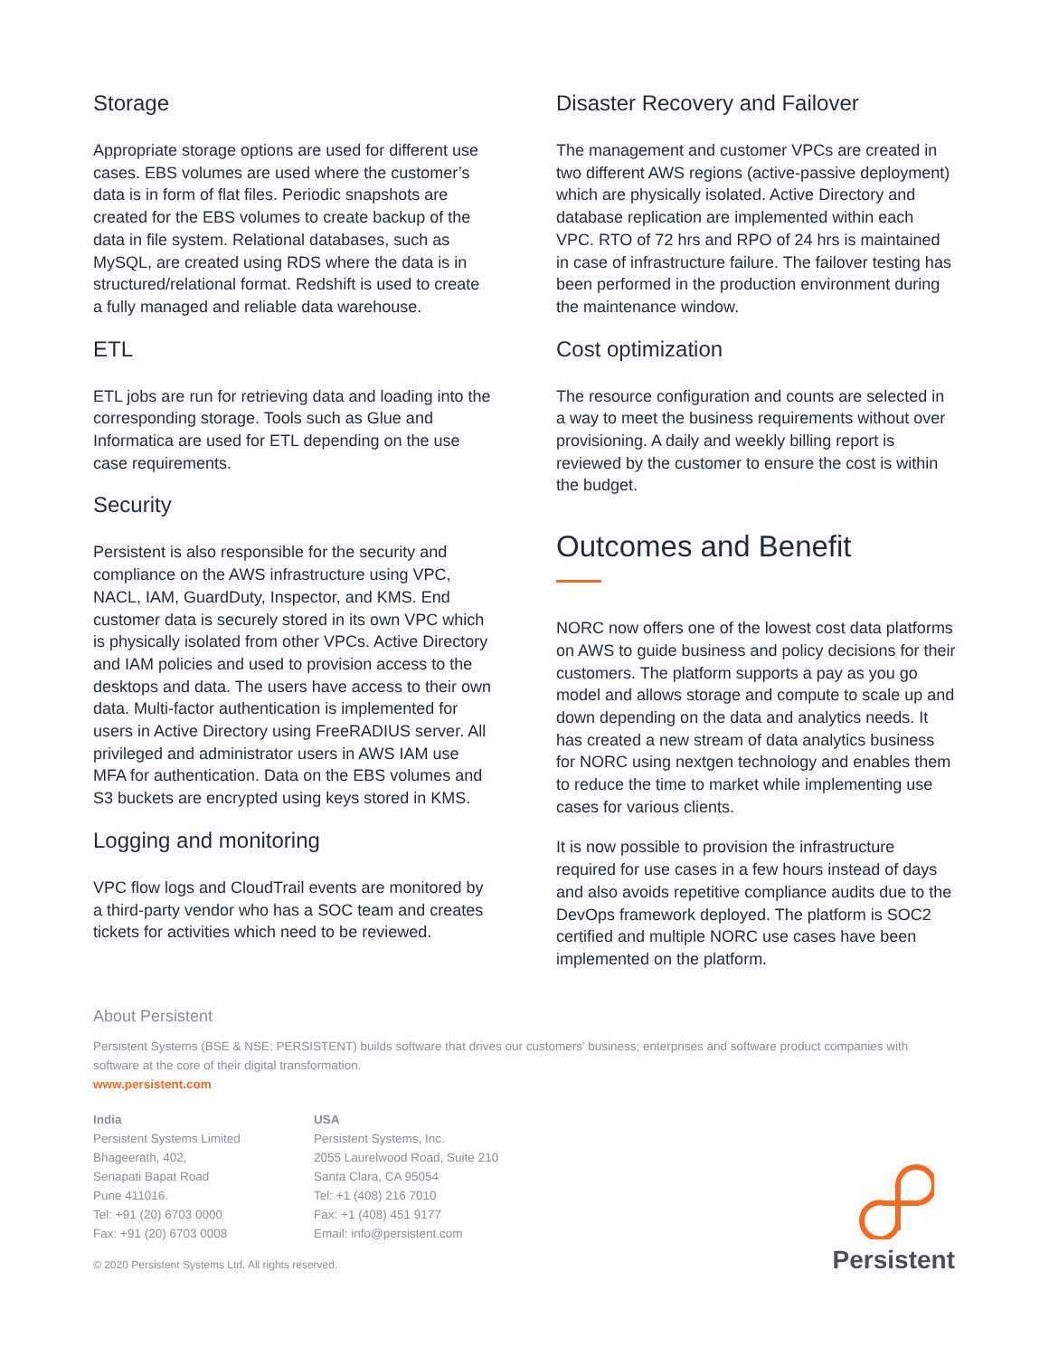Storage
Appropriate storage options are used for different use cases. EBS volumes are used where the customer’s data is in form of flat files. Periodic snapshots are created for the EBS volumes to create backup of the data in file system. Relational databases, such as MySQL, are created using RDS where the data is in structured/relational format. Redshift is used to create a fully managed and reliable data warehouse.
ETL
ETL jobs are run for retrieving data and loading into the corresponding storage. Tools such as Glue and Informatica are used for ETL depending on the use case requirements.
Security
Persistent is also responsible for the security and compliance on the AWS infrastructure using VPC, NACL, IAM, GuardDuty, Inspector, and KMS. End customer data is securely stored in its own VPC which is physically isolated from other VPCs. Active Directory and IAM policies and used to provision access to the desktops and data. The users have access to their own data. Multi-factor authentication is implemented for users in Active Directory using FreeRADIUS server. All privileged and administrator users in AWS IAM use MFA for authentication. Data on the EBS volumes and S3 buckets are encrypted using keys stored in KMS.
Logging and monitoring
VPC flow logs and CloudTrail events are monitored by a third-party vendor who has a SOC team and creates tickets for activities which need to be reviewed.
Disaster Recovery and Failover
The management and customer VPCs are created in two different AWS regions (active-passive deployment) which are physically isolated. Active Directory and database replication are implemented within each VPC. RTO of 72 hrs and RPO of 24 hrs is maintained in case of infrastructure failure. The failover testing has been performed in the production environment during the maintenance window.
Cost optimization
The resource configuration and counts are selected in a way to meet the business requirements without over provisioning. A daily and weekly billing report is reviewed by the customer to ensure the cost is within the budget.
Outcomes and Benefit
NORC now offers one of the lowest cost data platforms on AWS to guide business and policy decisions for their customers. The platform supports a pay as you go model and allows storage and compute to scale up and down depending on the data and analytics needs. It has created a new stream of data analytics business for NORC using nextgen technology and enables them to reduce the time to market while implementing use cases for various clients.
It is now possible to provision the infrastructure required for use cases in a few hours instead of days and also avoids repetitive compliance audits due to the DevOps framework deployed. The platform is SOC2 certified and multiple NORC use cases have been implemented on the platform.
About Persistent
Persistent Systems (BSE & NSE: PERSISTENT) builds software that drives our customers’ business; enterprises and software product companies with software at the core of their digital transformation.
www.persistent.com
India
Persistent Systems Limited
Bhageerath, 402,
Senapati Bapat Road
Pune 411016.
Tel: +91 (20) 6703 0000
Fax: +91 (20) 6703 0008
USA
Persistent Systems, Inc.
2055 Laurelwood Road, Suite 210
Santa Clara, CA 95054
Tel: +1 (408) 216 7010
Fax: +1 (408) 451 9177
Email: info@persistent.com
© 2020 Persistent Systems Ltd. All rights reserved.
Persistent